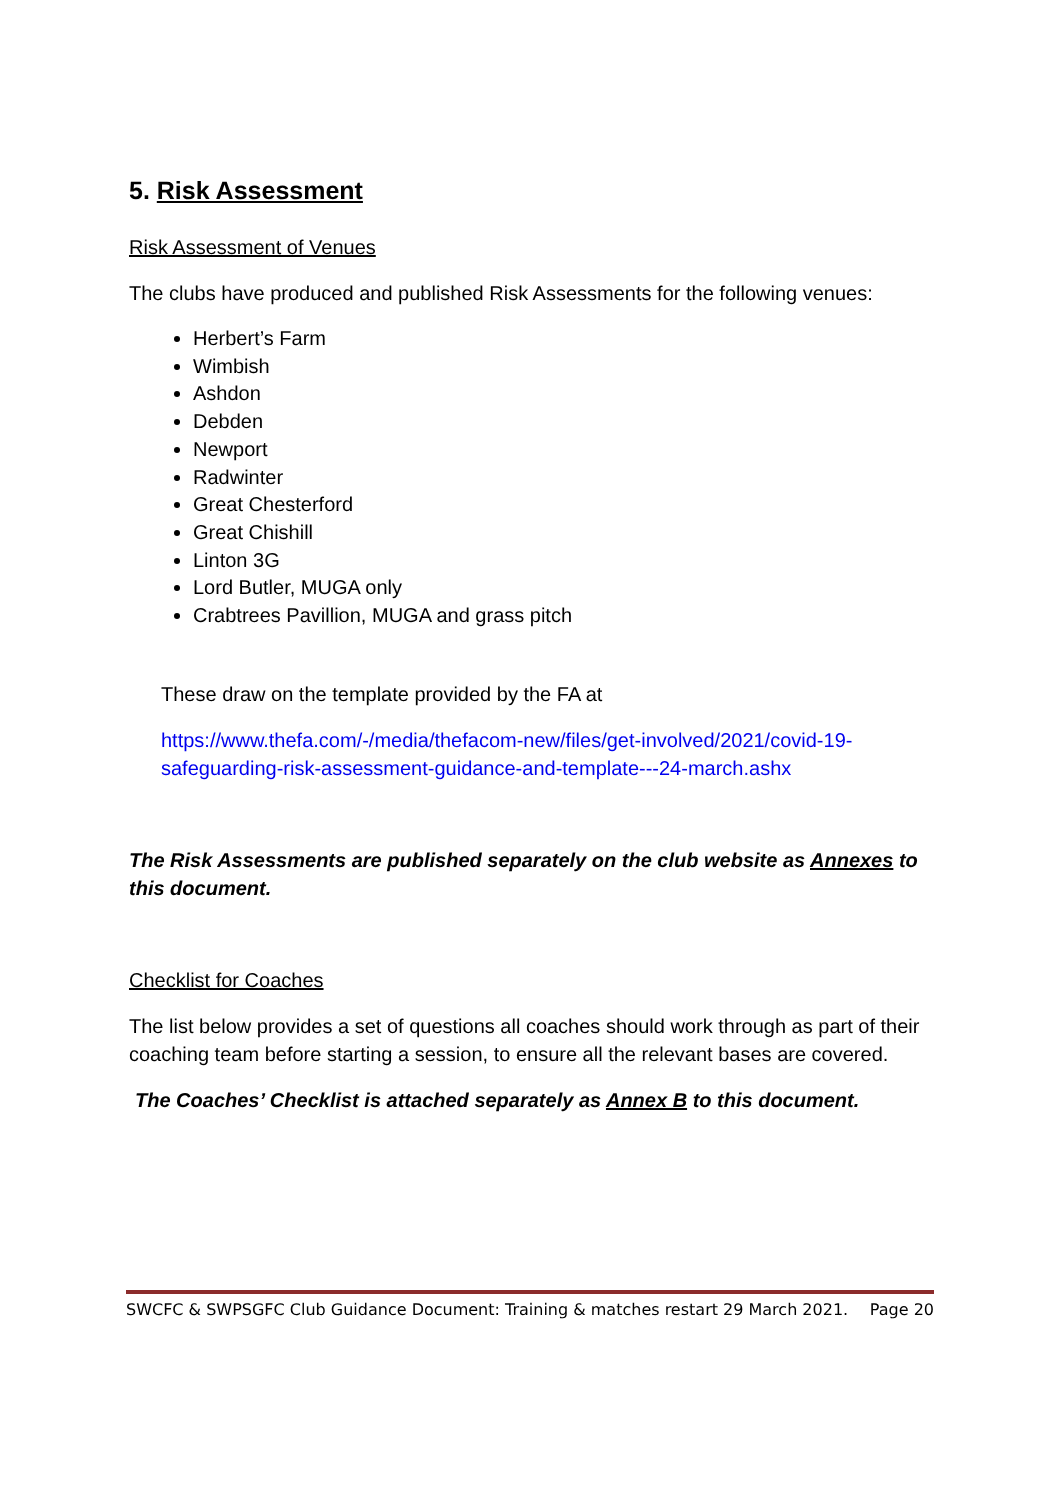5. Risk Assessment
Risk Assessment of Venues
The clubs have produced and published Risk Assessments for the following venues:
Herbert’s Farm
Wimbish
Ashdon
Debden
Newport
Radwinter
Great Chesterford
Great Chishill
Linton 3G
Lord Butler, MUGA only
Crabtrees Pavillion, MUGA and grass pitch
These draw on the template provided by the FA at
https://www.thefa.com/-/media/thefacom-new/files/get-involved/2021/covid-19-safeguarding-risk-assessment-guidance-and-template---24-march.ashx
The Risk Assessments are published separately on the club website as Annexes to this document.
Checklist for Coaches
The list below provides a set of questions all coaches should work through as part of their coaching team before starting a session, to ensure all the relevant bases are covered.
The Coaches’ Checklist is attached separately as Annex B to this document.
SWCFC & SWPSGFC Club Guidance Document: Training & matches restart 29 March 2021. Page 20